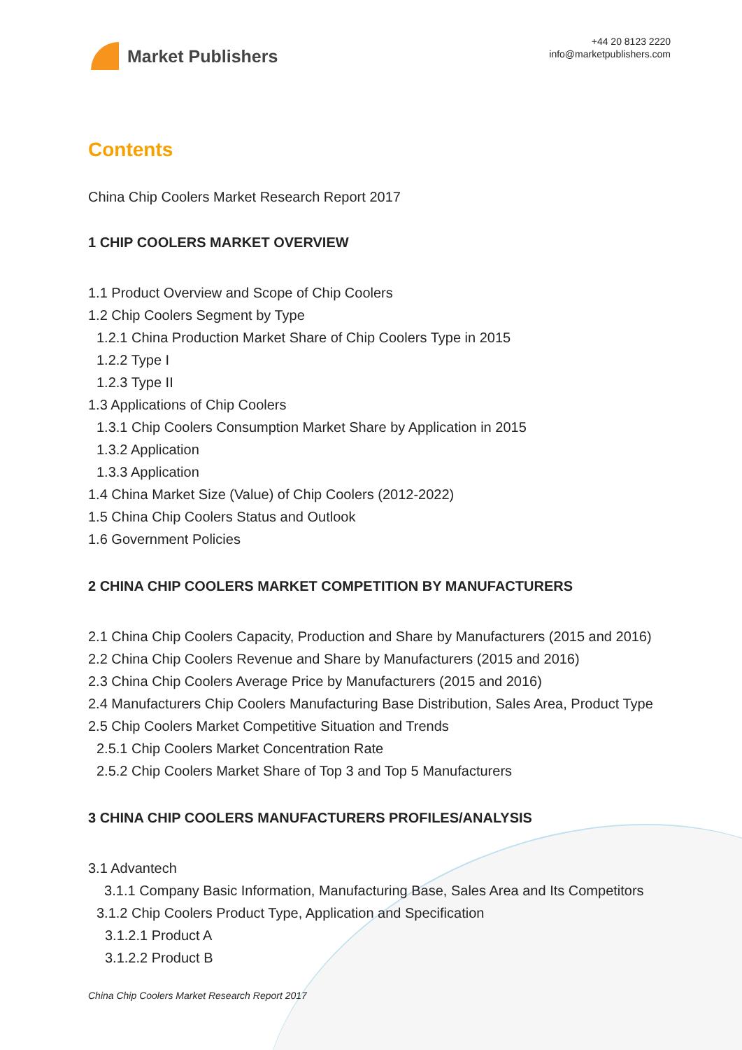Market Publishers
+44 20 8123 2220
info@marketpublishers.com
Contents
China Chip Coolers Market Research Report 2017
1 CHIP COOLERS MARKET OVERVIEW
1.1 Product Overview and Scope of Chip Coolers
1.2 Chip Coolers Segment by Type
1.2.1 China Production Market Share of Chip Coolers Type in 2015
1.2.2 Type I
1.2.3 Type II
1.3 Applications of Chip Coolers
1.3.1 Chip Coolers Consumption Market Share by Application in 2015
1.3.2 Application
1.3.3 Application
1.4 China Market Size (Value) of Chip Coolers (2012-2022)
1.5 China Chip Coolers Status and Outlook
1.6 Government Policies
2 CHINA CHIP COOLERS MARKET COMPETITION BY MANUFACTURERS
2.1 China Chip Coolers Capacity, Production and Share by Manufacturers (2015 and 2016)
2.2 China Chip Coolers Revenue and Share by Manufacturers (2015 and 2016)
2.3 China Chip Coolers Average Price by Manufacturers (2015 and 2016)
2.4 Manufacturers Chip Coolers Manufacturing Base Distribution, Sales Area, Product Type
2.5 Chip Coolers Market Competitive Situation and Trends
2.5.1 Chip Coolers Market Concentration Rate
2.5.2 Chip Coolers Market Share of Top 3 and Top 5 Manufacturers
3 CHINA CHIP COOLERS MANUFACTURERS PROFILES/ANALYSIS
3.1 Advantech
3.1.1 Company Basic Information, Manufacturing Base, Sales Area and Its Competitors
3.1.2 Chip Coolers Product Type, Application and Specification
3.1.2.1 Product A
3.1.2.2 Product B
China Chip Coolers Market Research Report 2017